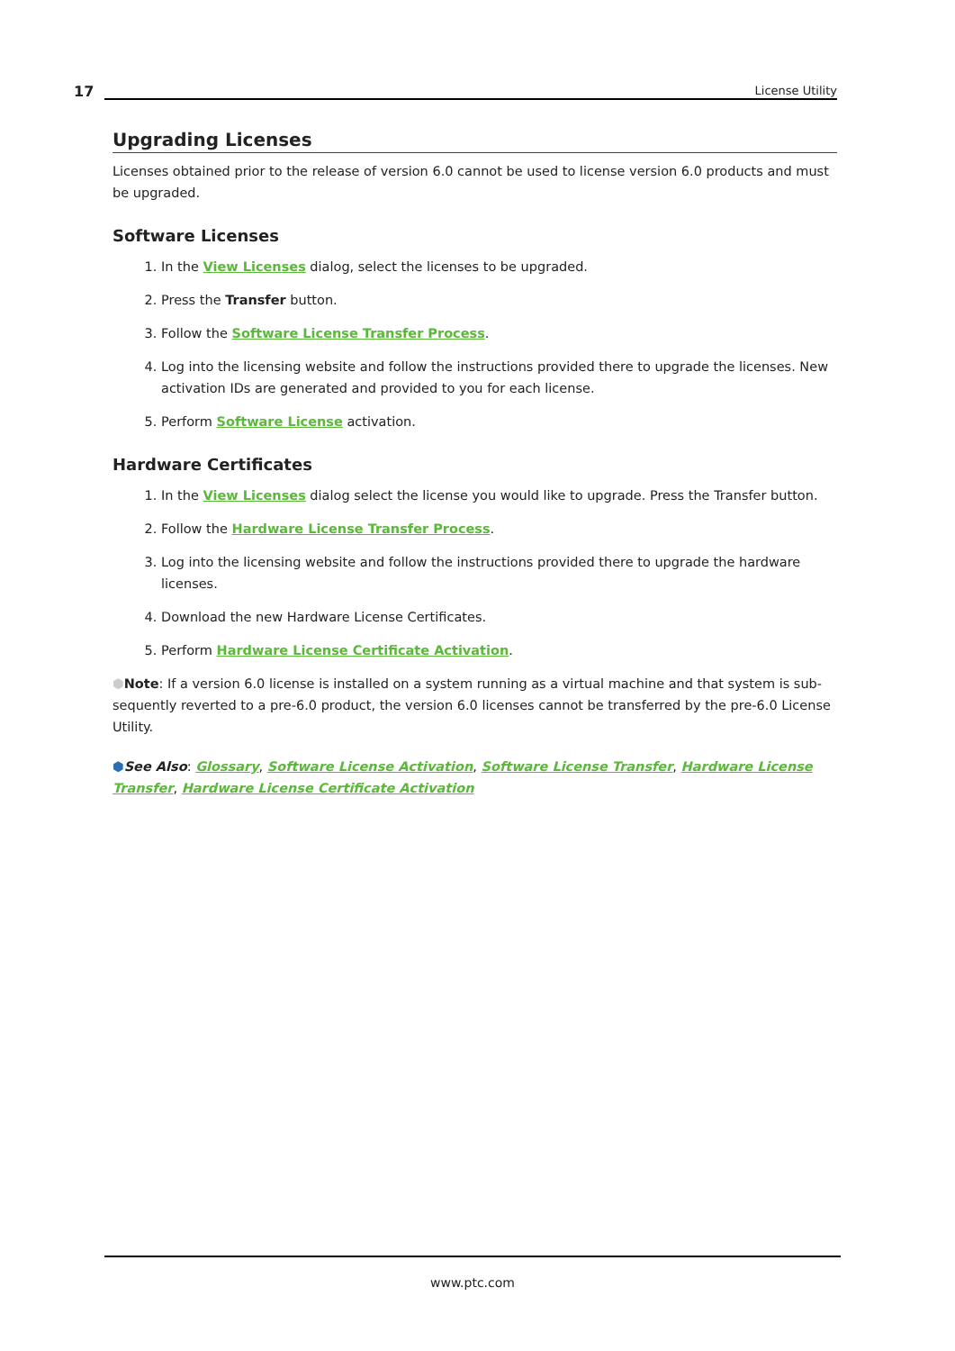17 License Utility
Upgrading Licenses
Licenses obtained prior to the release of version 6.0 cannot be used to license version 6.0 products and must be upgraded.
Software Licenses
1. In the View Licenses dialog, select the licenses to be upgraded.
2. Press the Transfer button.
3. Follow the Software License Transfer Process.
4. Log into the licensing website and follow the instructions provided there to upgrade the licenses. New activation IDs are generated and provided to you for each license.
5. Perform Software License activation.
Hardware Certificates
1. In the View Licenses dialog select the license you would like to upgrade. Press the Transfer button.
2. Follow the Hardware License Transfer Process.
3. Log into the licensing website and follow the instructions provided there to upgrade the hardware licenses.
4. Download the new Hardware License Certificates.
5. Perform Hardware License Certificate Activation.
⬢Note: If a version 6.0 license is installed on a system running as a virtual machine and that system is sub-sequently reverted to a pre-6.0 product, the version 6.0 licenses cannot be transferred by the pre-6.0 License Utility.
⬢See Also: Glossary, Software License Activation, Software License Transfer, Hardware License Transfer, Hardware License Certificate Activation
www.ptc.com